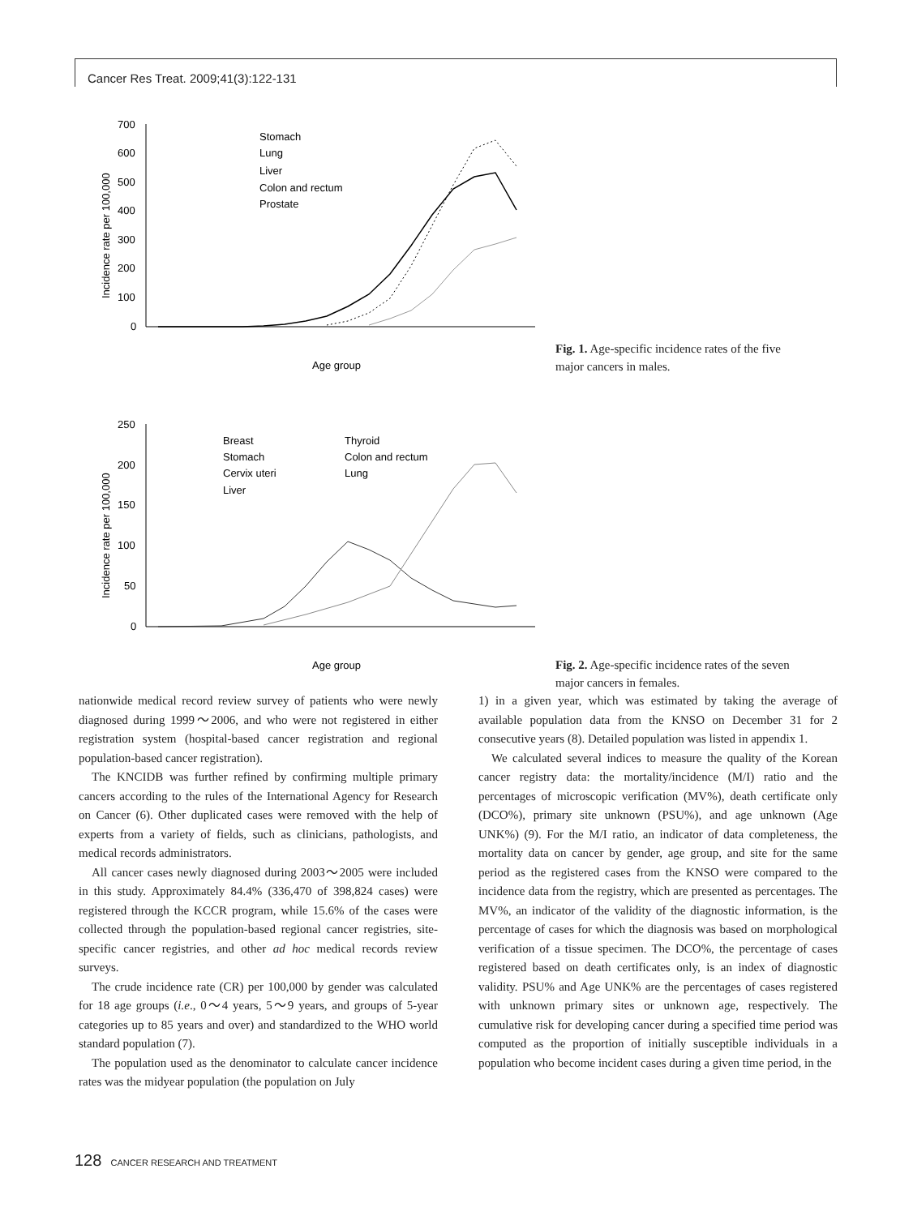Cancer Res Treat. 2009;41(3):122-131
700
600
500
400
300
200
100
0
Incidence rate per 100,000
Age group
Stomach
Lung
Liver
Colon and rectum
Prostate
Fig. 1. Age-specific incidence rates of the five major cancers in males.
250
200
150
100
50
0
Incidence rate per 100,000
Age group
Breast
Stomach
Cervix uteri
Liver
Thyroid
Colon and rectum
Lung
Fig. 2. Age-specific incidence rates of the seven major cancers in females.
nationwide medical record review survey of patients who were newly diagnosed during 1999～2006, and who were not registered in either registration system (hospital-based cancer registration and regional population-based cancer registration).
The KNCIDB was further refined by confirming multiple primary cancers according to the rules of the International Agency for Research on Cancer (6). Other duplicated cases were removed with the help of experts from a variety of fields, such as clinicians, pathologists, and medical records administrators.
All cancer cases newly diagnosed during 2003～2005 were included in this study. Approximately 84.4% (336,470 of 398,824 cases) were registered through the KCCR program, while 15.6% of the cases were collected through the population-based regional cancer registries, site-specific cancer registries, and other ad hoc medical records review surveys.
The crude incidence rate (CR) per 100,000 by gender was calculated for 18 age groups (i.e., 0～4 years, 5～9 years, and groups of 5-year categories up to 85 years and over) and standardized to the WHO world standard population (7).
The population used as the denominator to calculate cancer incidence rates was the midyear population (the population on July
1) in a given year, which was estimated by taking the average of available population data from the KNSO on December 31 for 2 consecutive years (8). Detailed population was listed in appendix 1.
We calculated several indices to measure the quality of the Korean cancer registry data: the mortality/incidence (M/I) ratio and the percentages of microscopic verification (MV%), death certificate only (DCO%), primary site unknown (PSU%), and age unknown (Age UNK%) (9). For the M/I ratio, an indicator of data completeness, the mortality data on cancer by gender, age group, and site for the same period as the registered cases from the KNSO were compared to the incidence data from the registry, which are presented as percentages. The MV%, an indicator of the validity of the diagnostic information, is the percentage of cases for which the diagnosis was based on morphological verification of a tissue specimen. The DCO%, the percentage of cases registered based on death certificates only, is an index of diagnostic validity. PSU% and Age UNK% are the percentages of cases registered with unknown primary sites or unknown age, respectively. The cumulative risk for developing cancer during a specified time period was computed as the proportion of initially susceptible individuals in a population who become incident cases during a given time period, in the
128 CANCER RESEARCH AND TREATMENT